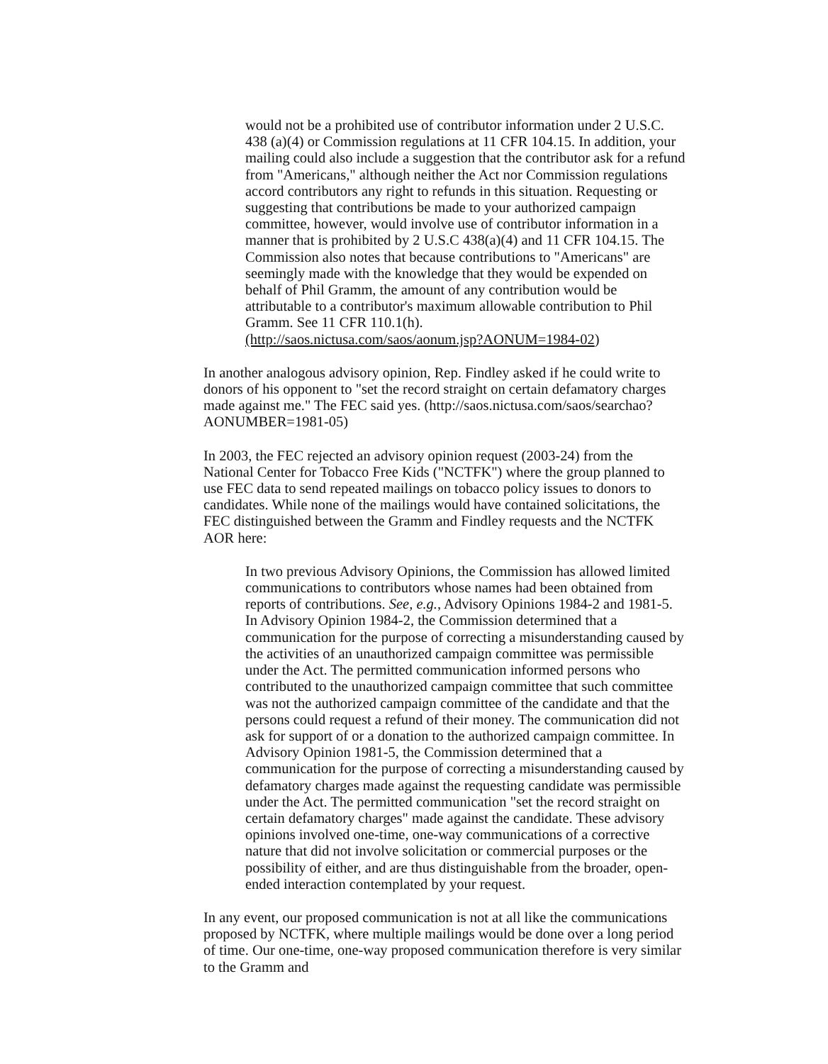would not be a prohibited use of contributor information under 2 U.S.C. 438 (a)(4) or Commission regulations at 11 CFR 104.15. In addition, your mailing could also include a suggestion that the contributor ask for a refund from "Americans," although neither the Act nor Commission regulations accord contributors any right to refunds in this situation. Requesting or suggesting that contributions be made to your authorized campaign committee, however, would involve use of contributor information in a manner that is prohibited by 2 U.S.C 438(a)(4) and 11 CFR 104.15. The Commission also notes that because contributions to "Americans" are seemingly made with the knowledge that they would be expended on behalf of Phil Gramm, the amount of any contribution would be attributable to a contributor's maximum allowable contribution to Phil Gramm. See 11 CFR 110.1(h).
(http://saos.nictusa.com/saos/aonum.jsp?AONUM=1984-02)
In another analogous advisory opinion, Rep. Findley asked if he could write to donors of his opponent to "set the record straight on certain defamatory charges made against me." The FEC said yes. (http://saos.nictusa.com/saos/searchao?AONUMBER=1981-05)
In 2003, the FEC rejected an advisory opinion request (2003-24) from the National Center for Tobacco Free Kids ("NCTFK") where the group planned to use FEC data to send repeated mailings on tobacco policy issues to donors to candidates. While none of the mailings would have contained solicitations, the FEC distinguished between the Gramm and Findley requests and the NCTFK AOR here:
In two previous Advisory Opinions, the Commission has allowed limited communications to contributors whose names had been obtained from reports of contributions. See, e.g., Advisory Opinions 1984-2 and 1981-5. In Advisory Opinion 1984-2, the Commission determined that a communication for the purpose of correcting a misunderstanding caused by the activities of an unauthorized campaign committee was permissible under the Act. The permitted communication informed persons who contributed to the unauthorized campaign committee that such committee was not the authorized campaign committee of the candidate and that the persons could request a refund of their money. The communication did not ask for support of or a donation to the authorized campaign committee. In Advisory Opinion 1981-5, the Commission determined that a communication for the purpose of correcting a misunderstanding caused by defamatory charges made against the requesting candidate was permissible under the Act. The permitted communication "set the record straight on certain defamatory charges" made against the candidate. These advisory opinions involved one-time, one-way communications of a corrective nature that did not involve solicitation or commercial purposes or the possibility of either, and are thus distinguishable from the broader, open-ended interaction contemplated by your request.
In any event, our proposed communication is not at all like the communications proposed by NCTFK, where multiple mailings would be done over a long period of time. Our one-time, one-way proposed communication therefore is very similar to the Gramm and